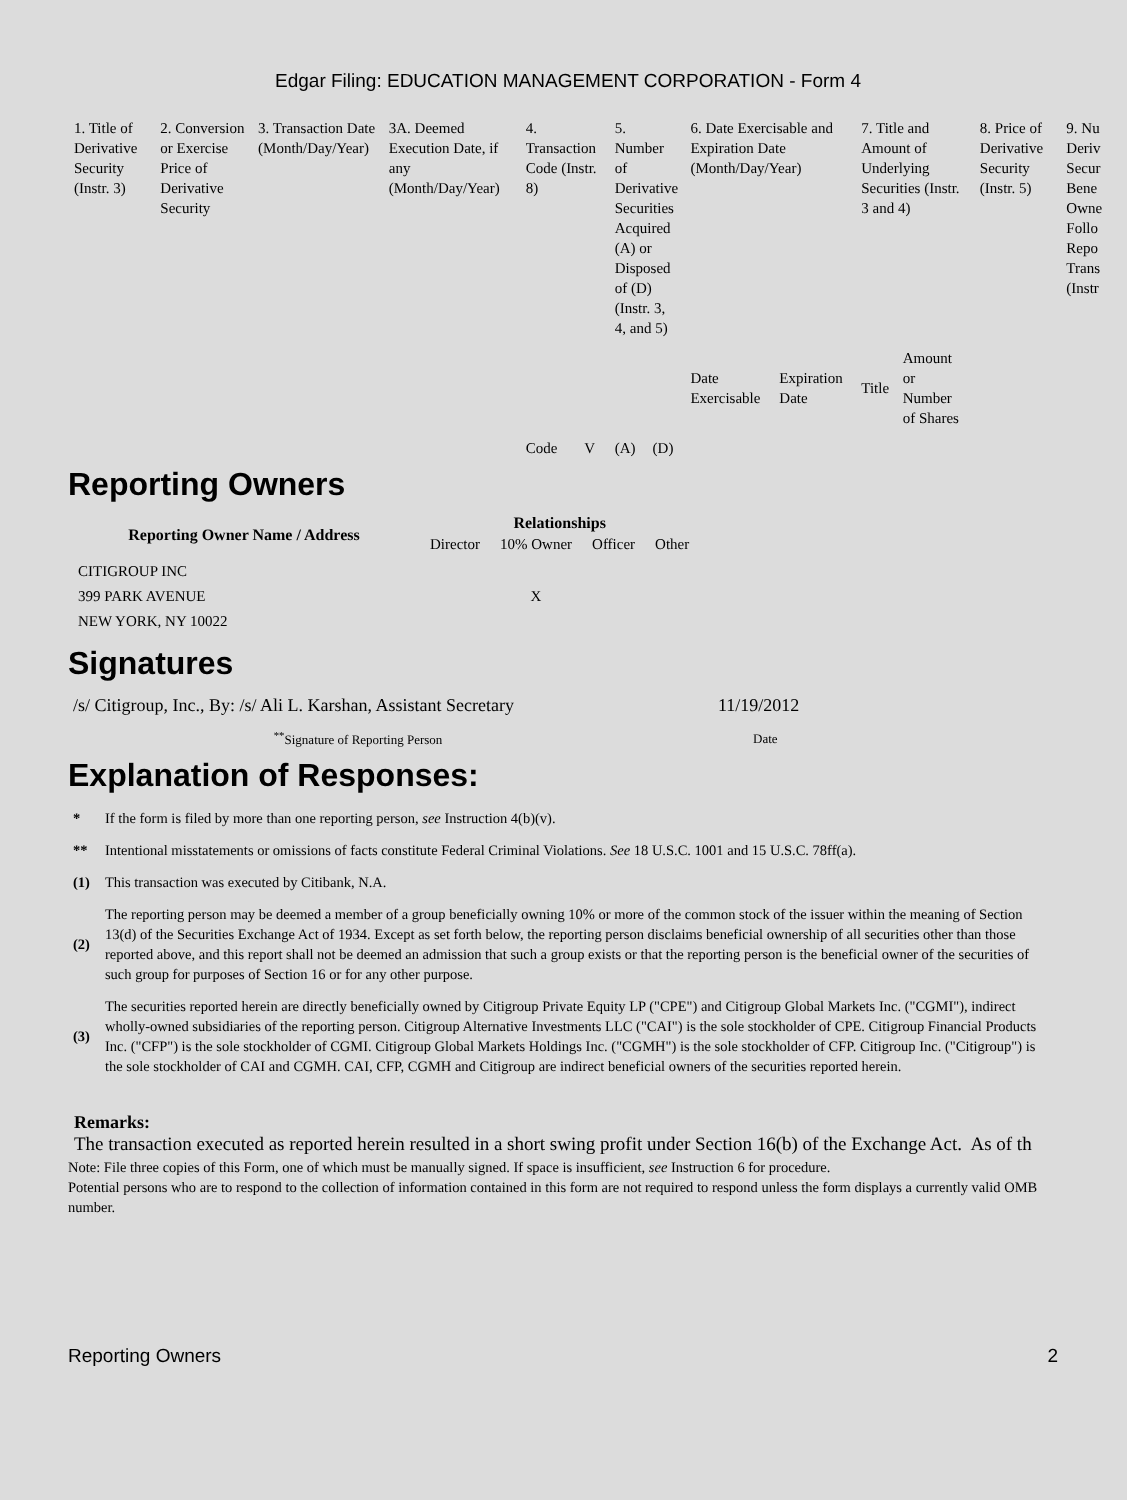Edgar Filing: EDUCATION MANAGEMENT CORPORATION - Form 4
| 1. Title of Derivative Security (Instr. 3) | 2. Conversion or Exercise Price of Derivative Security | 3. Transaction Date (Month/Day/Year) | 3A. Deemed Execution Date, if any (Month/Day/Year) | 4. Transaction Code (Instr. 8) | | 5. Number of Derivative Securities Acquired (A) or Disposed of (D) (Instr. 3, 4, and 5) | | 6. Date Exercisable and Expiration Date (Month/Day/Year) | | 7. Title and Amount of Underlying Securities (Instr. 3 and 4) | | 8. Price of Derivative Security (Instr. 5) | 9. Nu Deriv Secur Bene Owne Follo Repo Trans (Instr |
| | | | | Code | V | (A) | (D) | Date Exercisable | Expiration Date | Title | Amount or Number of Shares | | |
Reporting Owners
| Reporting Owner Name / Address | Relationships | | | |
| --- | --- | --- | --- | --- |
| | Director | 10% Owner | Officer | Other |
| CITIGROUP INC 399 PARK AVENUE NEW YORK, NY 10022 | | X | | |
Signatures
| /s/ Citigroup, Inc., By: /s/ Ali L. Karshan, Assistant Secretary | 11/19/2012 |
| <sup>**</sup> Signature of Reporting Person | Date |
Explanation of Responses:
| * | If the form is filed by more than one reporting person, see Instruction 4(b)(v). |
| ** | Intentional misstatements or omissions of facts constitute Federal Criminal Violations. See 18 U.S.C. 1001 and 15 U.S.C. 78ff(a). |
| (1) | This transaction was executed by Citibank, N.A. |
| (2) | The reporting person may be deemed a member of a group beneficially owning 10% or more of the common stock of the issuer within the meaning of Section 13(d) of the Securities Exchange Act of 1934. Except as set forth below, the reporting person disclaims beneficial ownership of all securities other than those reported above, and this report shall not be deemed an admission that such a group exists or that the reporting person is the beneficial owner of the securities of such group for purposes of Section 16 or for any other purpose. |
| (3) | The securities reported herein are directly beneficially owned by Citigroup Private Equity LP ("CPE") and Citigroup Global Markets Inc. ("CGMI"), indirect wholly-owned subsidiaries of the reporting person. Citigroup Alternative Investments LLC ("CAI") is the sole stockholder of CPE. Citigroup Financial Products Inc. ("CFP") is the sole stockholder of CGMI. Citigroup Global Markets Holdings Inc. ("CGMH") is the sole stockholder of CFP. Citigroup Inc. ("Citigroup") is the sole stockholder of CAI and CGMH. CAI, CFP, CGMH and Citigroup are indirect beneficial owners of the securities reported herein. |
Remarks:
The transaction executed as reported herein resulted in a short swing profit under Section 16(b) of the Exchange Act. As of th
Note: File three copies of this Form, one of which must be manually signed. If space is insufficient, see Instruction 6 for procedure.
Potential persons who are to respond to the collection of information contained in this form are not required to respond unless the form displays a currently valid OMB number.
Reporting Owners 2